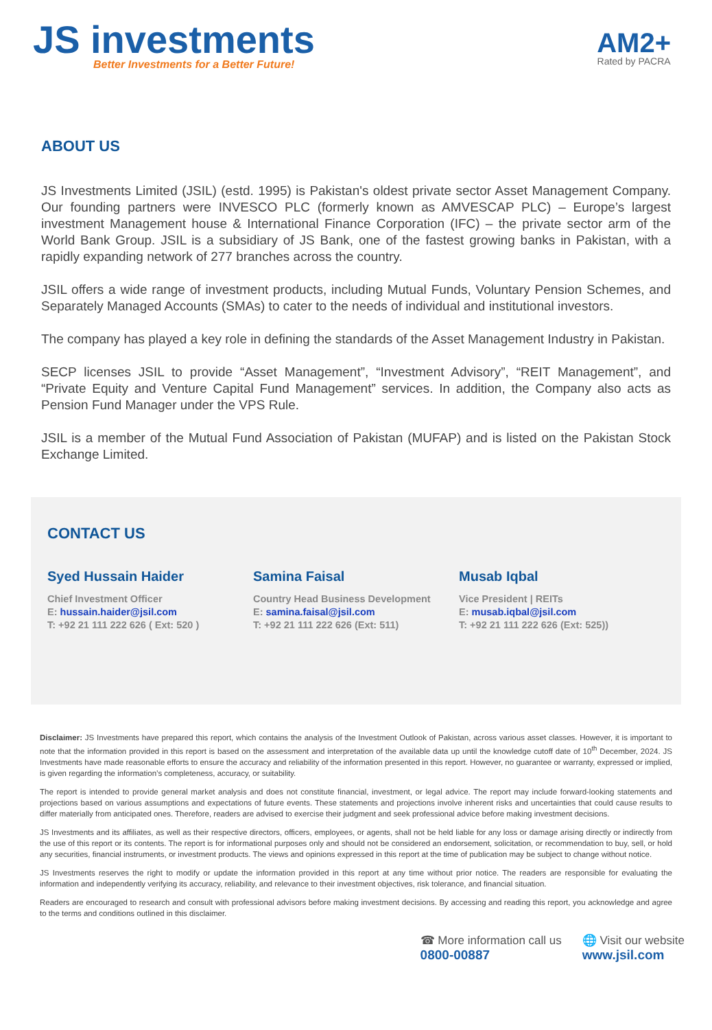JS investments
Better Investments for a Better Future!
AM2+
Rated by PACRA
ABOUT US
JS Investments Limited (JSIL) (estd. 1995) is Pakistan's oldest private sector Asset Management Company. Our founding partners were INVESCO PLC (formerly known as AMVESCAP PLC) – Europe’s largest investment Management house & International Finance Corporation (IFC) – the private sector arm of the World Bank Group. JSIL is a subsidiary of JS Bank, one of the fastest growing banks in Pakistan, with a rapidly expanding network of 277 branches across the country.
JSIL offers a wide range of investment products, including Mutual Funds, Voluntary Pension Schemes, and Separately Managed Accounts (SMAs) to cater to the needs of individual and institutional investors.
The company has played a key role in defining the standards of the Asset Management Industry in Pakistan.
SECP licenses JSIL to provide “Asset Management”, “Investment Advisory”, “REIT Management”, and “Private Equity and Venture Capital Fund Management” services. In addition, the Company also acts as Pension Fund Manager under the VPS Rule.
JSIL is a member of the Mutual Fund Association of Pakistan (MUFAP) and is listed on the Pakistan Stock Exchange Limited.
CONTACT US
Syed Hussain Haider
Chief Investment Officer
E: hussain.haider@jsil.com
T: +92 21 111 222 626 ( Ext: 520 )
Samina Faisal
Country Head Business Development
E: samina.faisal@jsil.com
T: +92 21 111 222 626 (Ext: 511)
Musab Iqbal
Vice President | REITs
E: musab.iqbal@jsil.com
T: +92 21 111 222 626 (Ext: 525))
Disclaimer: JS Investments have prepared this report, which contains the analysis of the Investment Outlook of Pakistan, across various asset classes. However, it is important to note that the information provided in this report is based on the assessment and interpretation of the available data up until the knowledge cutoff date of 10<sup>th</sup> December, 2024. JS Investments have made reasonable efforts to ensure the accuracy and reliability of the information presented in this report. However, no guarantee or warranty, expressed or implied, is given regarding the information’s completeness, accuracy, or suitability.
The report is intended to provide general market analysis and does not constitute financial, investment, or legal advice. The report may include forward-looking statements and projections based on various assumptions and expectations of future events. These statements and projections involve inherent risks and uncertainties that could cause results to differ materially from anticipated ones. Therefore, readers are advised to exercise their judgment and seek professional advice before making investment decisions.
JS Investments and its affiliates, as well as their respective directors, officers, employees, or agents, shall not be held liable for any loss or damage arising directly or indirectly from the use of this report or its contents. The report is for informational purposes only and should not be considered an endorsement, solicitation, or recommendation to buy, sell, or hold any securities, financial instruments, or investment products. The views and opinions expressed in this report at the time of publication may be subject to change without notice.
JS Investments reserves the right to modify or update the information provided in this report at any time without prior notice. The readers are responsible for evaluating the information and independently verifying its accuracy, reliability, and relevance to their investment objectives, risk tolerance, and financial situation.
Readers are encouraged to research and consult with professional advisors before making investment decisions. By accessing and reading this report, you acknowledge and agree to the terms and conditions outlined in this disclaimer.
☎ More information call us
0800-00887
🌐 Visit our website
www.jsil.com